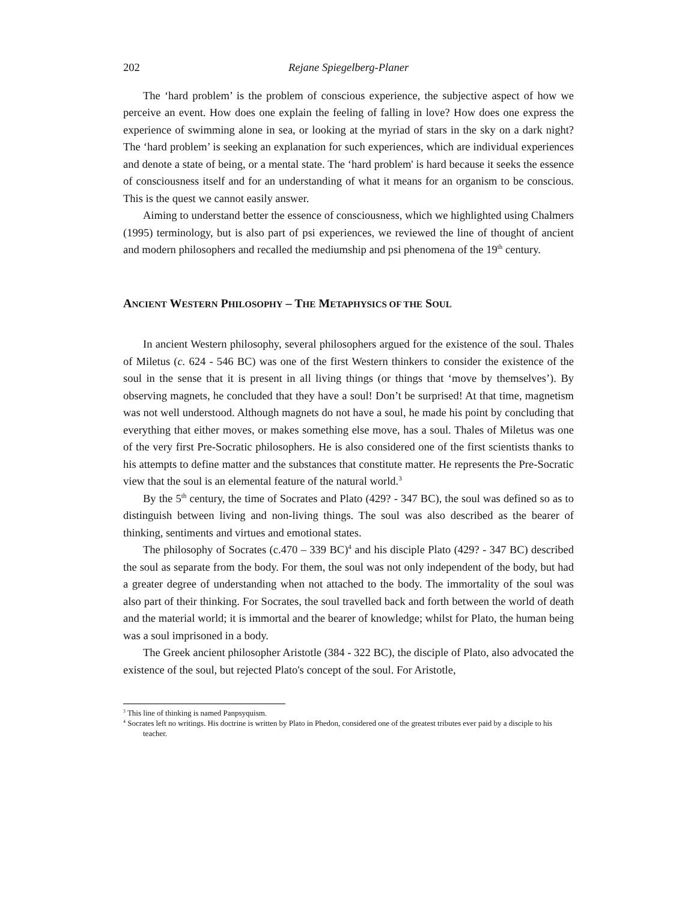202 Rejane Spiegelberg-Planer
The ‘hard problem’ is the problem of conscious experience, the subjective aspect of how we perceive an event. How does one explain the feeling of falling in love? How does one express the experience of swimming alone in sea, or looking at the myriad of stars in the sky on a dark night? The ‘hard problem’ is seeking an explanation for such experiences, which are individual experiences and denote a state of being, or a mental state. The ‘hard problem' is hard because it seeks the essence of consciousness itself and for an understanding of what it means for an organism to be conscious. This is the quest we cannot easily answer.
Aiming to understand better the essence of consciousness, which we highlighted using Chalmers (1995) terminology, but is also part of psi experiences, we reviewed the line of thought of ancient and modern philosophers and recalled the mediumship and psi phenomena of the 19<sup>th</sup> century.
ANCIENT WESTERN PHILOSOPHY – THE METAPHYSICS OF THE SOUL
In ancient Western philosophy, several philosophers argued for the existence of the soul. Thales of Miletus (c. 624 - 546 BC) was one of the first Western thinkers to consider the existence of the soul in the sense that it is present in all living things (or things that ‘move by themselves’). By observing magnets, he concluded that they have a soul! Don’t be surprised! At that time, magnetism was not well understood. Although magnets do not have a soul, he made his point by concluding that everything that either moves, or makes something else move, has a soul. Thales of Miletus was one of the very first Pre-Socratic philosophers. He is also considered one of the first scientists thanks to his attempts to define matter and the substances that constitute matter. He represents the Pre-Socratic view that the soul is an elemental feature of the natural world.<sup>3</sup>
By the 5<sup>th</sup> century, the time of Socrates and Plato (429? - 347 BC), the soul was defined so as to distinguish between living and non-living things. The soul was also described as the bearer of thinking, sentiments and virtues and emotional states.
The philosophy of Socrates (c.470 – 339 BC)<sup>4</sup> and his disciple Plato (429? - 347 BC) described the soul as separate from the body. For them, the soul was not only independent of the body, but had a greater degree of understanding when not attached to the body. The immortality of the soul was also part of their thinking. For Socrates, the soul travelled back and forth between the world of death and the material world; it is immortal and the bearer of knowledge; whilst for Plato, the human being was a soul imprisoned in a body.
The Greek ancient philosopher Aristotle (384 - 322 BC), the disciple of Plato, also advocated the existence of the soul, but rejected Plato's concept of the soul. For Aristotle,
<sup>3</sup> This line of thinking is named Panpsyquism.
<sup>4</sup> Socrates left no writings. His doctrine is written by Plato in Phedon, considered one of the greatest tributes ever paid by a disciple to his teacher.